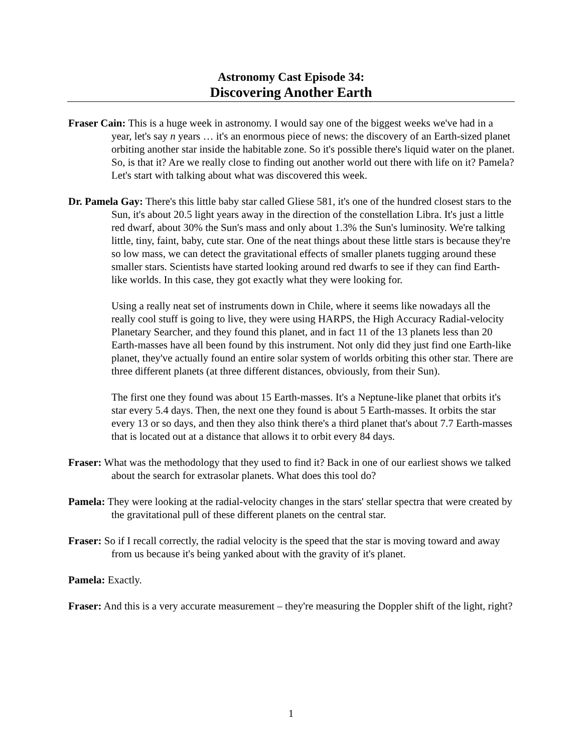Astronomy Cast Episode 34:
Discovering Another Earth
Fraser Cain: This is a huge week in astronomy. I would say one of the biggest weeks we've had in a year, let's say n years … it's an enormous piece of news: the discovery of an Earth-sized planet orbiting another star inside the habitable zone. So it's possible there's liquid water on the planet. So, is that it? Are we really close to finding out another world out there with life on it? Pamela? Let's start with talking about what was discovered this week.
Dr. Pamela Gay: There's this little baby star called Gliese 581, it's one of the hundred closest stars to the Sun, it's about 20.5 light years away in the direction of the constellation Libra. It's just a little red dwarf, about 30% the Sun's mass and only about 1.3% the Sun's luminosity. We're talking little, tiny, faint, baby, cute star. One of the neat things about these little stars is because they're so low mass, we can detect the gravitational effects of smaller planets tugging around these smaller stars. Scientists have started looking around red dwarfs to see if they can find Earth-like worlds. In this case, they got exactly what they were looking for.
Using a really neat set of instruments down in Chile, where it seems like nowadays all the really cool stuff is going to live, they were using HARPS, the High Accuracy Radial-velocity Planetary Searcher, and they found this planet, and in fact 11 of the 13 planets less than 20 Earth-masses have all been found by this instrument. Not only did they just find one Earth-like planet, they've actually found an entire solar system of worlds orbiting this other star. There are three different planets (at three different distances, obviously, from their Sun).
The first one they found was about 15 Earth-masses. It's a Neptune-like planet that orbits it's star every 5.4 days. Then, the next one they found is about 5 Earth-masses. It orbits the star every 13 or so days, and then they also think there's a third planet that's about 7.7 Earth-masses that is located out at a distance that allows it to orbit every 84 days.
Fraser: What was the methodology that they used to find it? Back in one of our earliest shows we talked about the search for extrasolar planets. What does this tool do?
Pamela: They were looking at the radial-velocity changes in the stars' stellar spectra that were created by the gravitational pull of these different planets on the central star.
Fraser: So if I recall correctly, the radial velocity is the speed that the star is moving toward and away from us because it's being yanked about with the gravity of it's planet.
Pamela: Exactly.
Fraser: And this is a very accurate measurement – they're measuring the Doppler shift of the light, right?
1